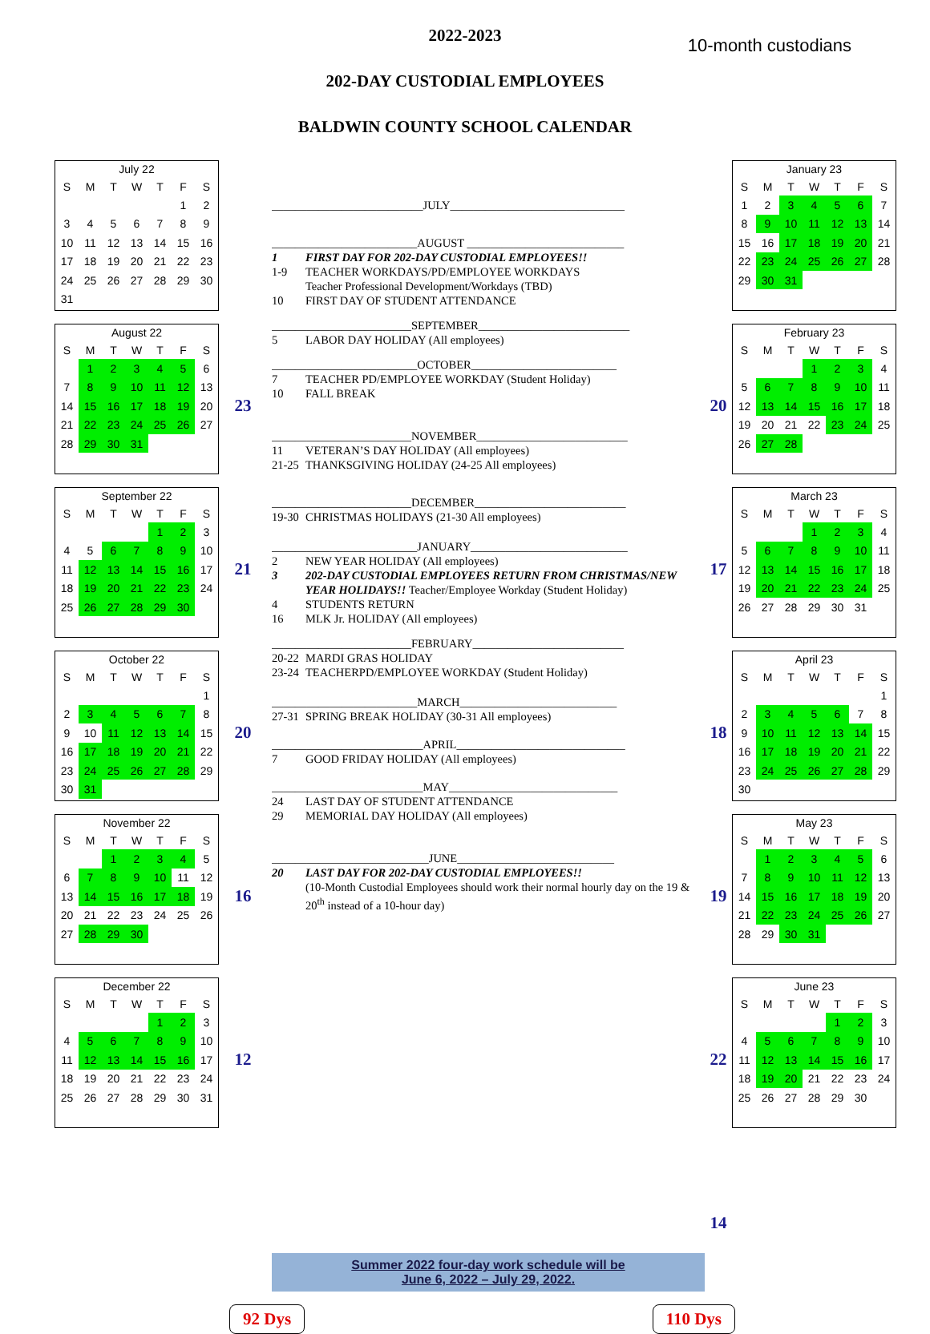2022-2023
10-month custodians
202-DAY CUSTODIAL EMPLOYEES
BALDWIN COUNTY SCHOOL CALENDAR
July 22
| S | M | T | W | T | F | S |
| --- | --- | --- | --- | --- | --- | --- |
| | | | | | 1 | 2 |
| 3 | 4 | 5 | 6 | 7 | 8 | 9 |
| 10 | 11 | 12 | 13 | 14 | 15 | 16 |
| 17 | 18 | 19 | 20 | 21 | 22 | 23 |
| 24 | 25 | 26 | 27 | 28 | 29 | 30 |
| 31 | | | | | | |
August 22
| S | M | T | W | T | F | S |
| --- | --- | --- | --- | --- | --- | --- |
| | 1 | 2 | 3 | 4 | 5 | 6 |
| 7 | 8 | 9 | 10 | 11 | 12 | 13 |
| 14 | 15 | 16 | 17 | 18 | 19 | 20 |
| 21 | 22 | 23 | 24 | 25 | 26 | 27 |
| 28 | 29 | 30 | 31 | | | |
September 22
| S | M | T | W | T | F | S |
| --- | --- | --- | --- | --- | --- | --- |
| | | | | 1 | 2 | 3 |
| 4 | 5 | 6 | 7 | 8 | 9 | 10 |
| 11 | 12 | 13 | 14 | 15 | 16 | 17 |
| 18 | 19 | 20 | 21 | 22 | 23 | 24 |
| 25 | 26 | 27 | 28 | 29 | 30 | |
October 22
| S | M | T | W | T | F | S |
| --- | --- | --- | --- | --- | --- | --- |
| | | | | | | 1 |
| 2 | 3 | 4 | 5 | 6 | 7 | 8 |
| 9 | 10 | 11 | 12 | 13 | 14 | 15 |
| 16 | 17 | 18 | 19 | 20 | 21 | 22 |
| 23 | 24 | 25 | 26 | 27 | 28 | 29 |
| 30 | 31 | | | | | |
November 22
| S | M | T | W | T | F | S |
| --- | --- | --- | --- | --- | --- | --- |
| | | 1 | 2 | 3 | 4 | 5 |
| 6 | 7 | 8 | 9 | 10 | 11 | 12 |
| 13 | 14 | 15 | 16 | 17 | 18 | 19 |
| 20 | 21 | 22 | 23 | 24 | 25 | 26 |
| 27 | 28 | 29 | 30 | | | |
December 22
| S | M | T | W | T | F | S |
| --- | --- | --- | --- | --- | --- | --- |
| | | | | 1 | 2 | 3 |
| 4 | 5 | 6 | 7 | 8 | 9 | 10 |
| 11 | 12 | 13 | 14 | 15 | 16 | 17 |
| 18 | 19 | 20 | 21 | 22 | 23 | 24 |
| 25 | 26 | 27 | 28 | 29 | 30 | 31 |
23
21
20
16
12
__________________________JULY______________________________
_________________________AUGUST ___________________________
1 FIRST DAY FOR 202-DAY CUSTODIAL EMPLOYEES!!
1-9 TEACHER WORKDAYS/PD/EMPLOYEE WORKDAYS
Teacher Professional Development/Workdays (TBD)
10 FIRST DAY OF STUDENT ATTENDANCE
________________________SEPTEMBER__________________________
5 LABOR DAY HOLIDAY (All employees)
_________________________OCTOBER_________________________
7 TEACHER PD/EMPLOYEE WORKDAY (Student Holiday)
10 FALL BREAK
________________________NOVEMBER__________________________
11 VETERAN’S DAY HOLIDAY (All employees)
21-25 THANKSGIVING HOLIDAY (24-25 All employees)
________________________DECEMBER__________________________
19-30 CHRISTMAS HOLIDAYS (21-30 All employees)
_________________________JANUARY___________________________
2 NEW YEAR HOLIDAY (All employees)
3 202-DAY CUSTODIAL EMPLOYEES RETURN FROM CHRISTMAS/NEW YEAR HOLIDAYS!! Teacher/Employee Workday (Student Holiday)
4 STUDENTS RETURN
16 MLK Jr. HOLIDAY (All employees)
________________________FEBRUARY__________________________
20-22 MARDI GRAS HOLIDAY
23-24 TEACHERPD/EMPLOYEE WORKDAY (Student Holiday)
_________________________MARCH___________________________
27-31 SPRING BREAK HOLIDAY (30-31 All employees)
__________________________APRIL_____________________________
7 GOOD FRIDAY HOLIDAY (All employees)
__________________________MAY_____________________________
24 LAST DAY OF STUDENT ATTENDANCE
29 MEMORIAL DAY HOLIDAY (All employees)
___________________________JUNE___________________________
20 LAST DAY FOR 202-DAY CUSTODIAL EMPLOYEES!!
(10-Month Custodial Employees should work their normal hourly day on the 19 & 20<sup>th</sup> instead of a 10-hour day)
Summer 2022 four-day work schedule will be
June 6, 2022 – July 29, 2022.
20
17
18
19
22
14
January 23
| S | M | T | W | T | F | S |
| --- | --- | --- | --- | --- | --- | --- |
| 1 | 2 | 3 | 4 | 5 | 6 | 7 |
| 8 | 9 | 10 | 11 | 12 | 13 | 14 |
| 15 | 16 | 17 | 18 | 19 | 20 | 21 |
| 22 | 23 | 24 | 25 | 26 | 27 | 28 |
| 29 | 30 | 31 | | | | |
February 23
| S | M | T | W | T | F | S |
| --- | --- | --- | --- | --- | --- | --- |
| | | | 1 | 2 | 3 | 4 |
| 5 | 6 | 7 | 8 | 9 | 10 | 11 |
| 12 | 13 | 14 | 15 | 16 | 17 | 18 |
| 19 | 20 | 21 | 22 | 23 | 24 | 25 |
| 26 | 27 | 28 | | | | |
March 23
| S | M | T | W | T | F | S |
| --- | --- | --- | --- | --- | --- | --- |
| | | | 1 | 2 | 3 | 4 |
| 5 | 6 | 7 | 8 | 9 | 10 | 11 |
| 12 | 13 | 14 | 15 | 16 | 17 | 18 |
| 19 | 20 | 21 | 22 | 23 | 24 | 25 |
| 26 | 27 | 28 | 29 | 30 | 31 | |
April 23
| S | M | T | W | T | F | S |
| --- | --- | --- | --- | --- | --- | --- |
| | | | | | | 1 |
| 2 | 3 | 4 | 5 | 6 | 7 | 8 |
| 9 | 10 | 11 | 12 | 13 | 14 | 15 |
| 16 | 17 | 18 | 19 | 20 | 21 | 22 |
| 23 | 24 | 25 | 26 | 27 | 28 | 29 |
| 30 | | | | | | |
May 23
| S | M | T | W | T | F | S |
| --- | --- | --- | --- | --- | --- | --- |
| | 1 | 2 | 3 | 4 | 5 | 6 |
| 7 | 8 | 9 | 10 | 11 | 12 | 13 |
| 14 | 15 | 16 | 17 | 18 | 19 | 20 |
| 21 | 22 | 23 | 24 | 25 | 26 | 27 |
| 28 | 29 | 30 | 31 | | | |
June 23
| S | M | T | W | T | F | S |
| --- | --- | --- | --- | --- | --- | --- |
| | | | | 1 | 2 | 3 |
| 4 | 5 | 6 | 7 | 8 | 9 | 10 |
| 11 | 12 | 13 | 14 | 15 | 16 | 17 |
| 18 | 19 | 20 | 21 | 22 | 23 | 24 |
| 25 | 26 | 27 | 28 | 29 | 30 | |
92 Dys 110 Dys